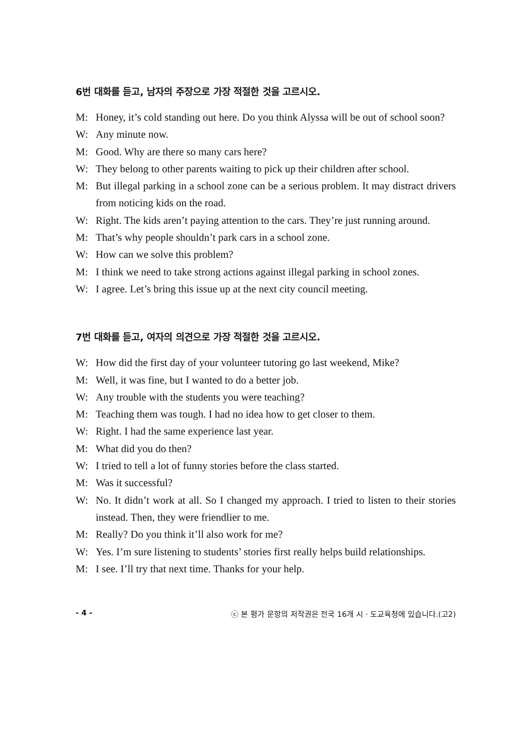6번 대화를 듣고, 남자의 주장으로 가장 적절한 것을 고르시오.
M: Honey, it’s cold standing out here. Do you think Alyssa will be out of school soon?
W: Any minute now.
M: Good. Why are there so many cars here?
W: They belong to other parents waiting to pick up their children after school.
M: But illegal parking in a school zone can be a serious problem. It may distract drivers from noticing kids on the road.
W: Right. The kids aren’t paying attention to the cars. They’re just running around.
M: That’s why people shouldn’t park cars in a school zone.
W: How can we solve this problem?
M: I think we need to take strong actions against illegal parking in school zones.
W: I agree. Let’s bring this issue up at the next city council meeting.
7번 대화를 듣고, 여자의 의견으로 가장 적절한 것을 고르시오.
W: How did the first day of your volunteer tutoring go last weekend, Mike?
M: Well, it was fine, but I wanted to do a better job.
W: Any trouble with the students you were teaching?
M: Teaching them was tough. I had no idea how to get closer to them.
W: Right. I had the same experience last year.
M: What did you do then?
W: I tried to tell a lot of funny stories before the class started.
M: Was it successful?
W: No. It didn’t work at all. So I changed my approach. I tried to listen to their stories instead. Then, they were friendlier to me.
M: Really? Do you think it’ll also work for me?
W: Yes. I’m sure listening to students’ stories first really helps build relationships.
M: I see. I’ll try that next time. Thanks for your help.
- 4 - ⓒ 본 평가 문항의 저작권은 전국 16개 시 · 도교육청에 있습니다.(고2)